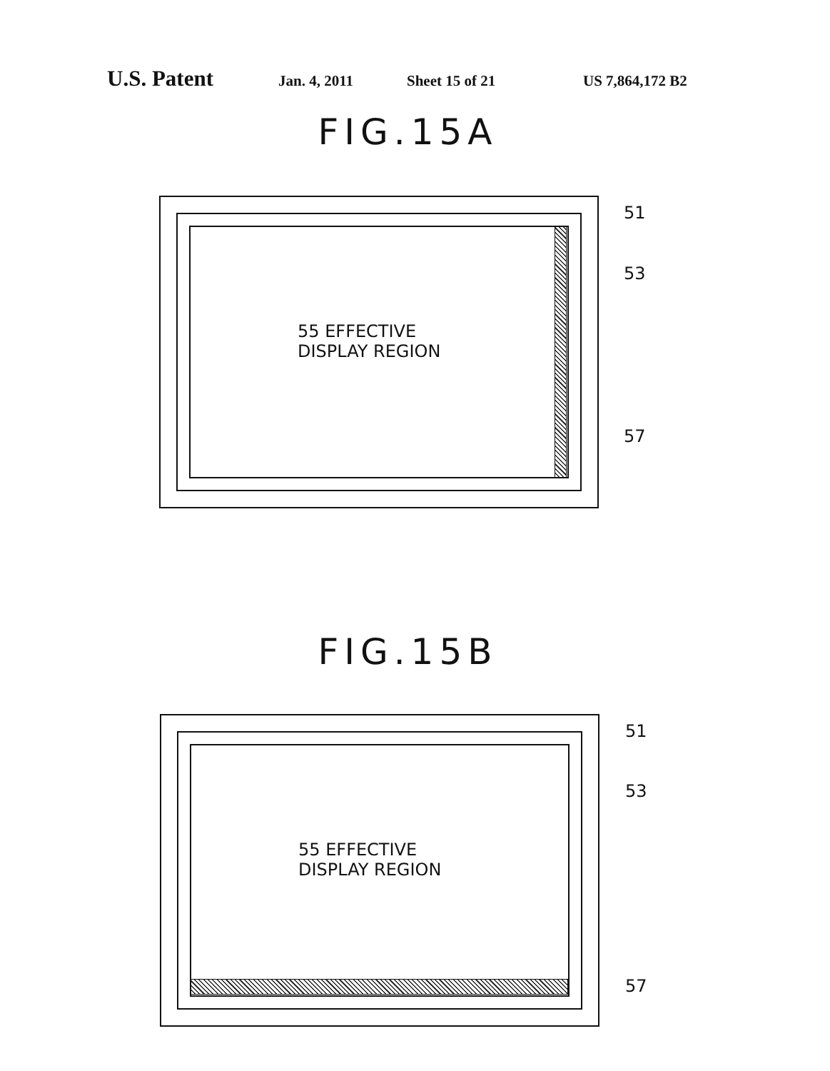U.S. Patent Jan. 4, 2011 Sheet 15 of 21 US 7,864,172 B2
FIG.15A
55 EFFECTIVE
DISPLAY REGION
51
53
57
FIG.15B
55 EFFECTIVE
DISPLAY REGION
51
53
57